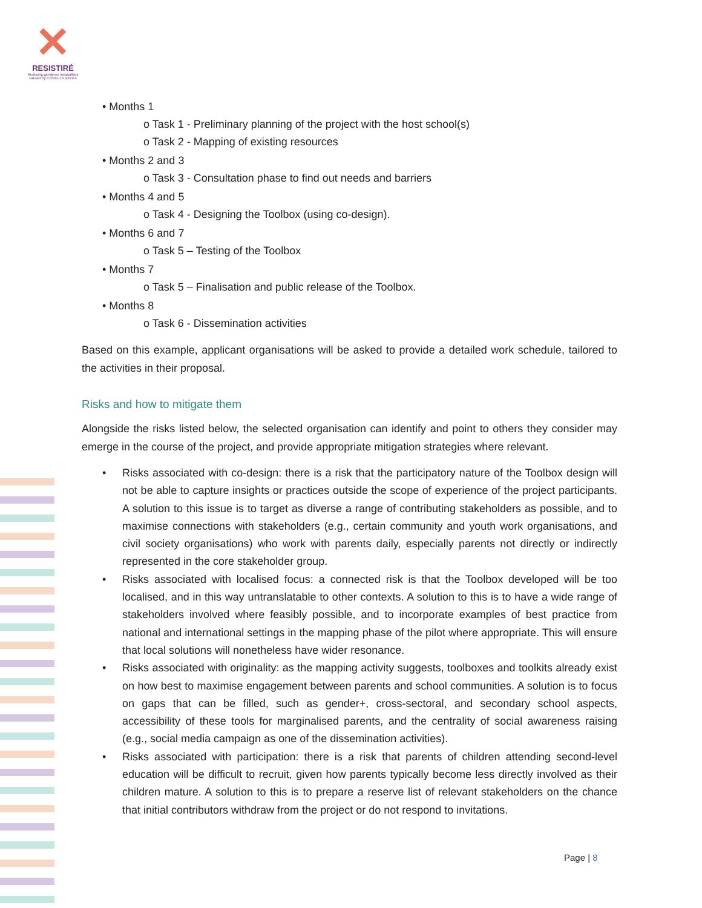✕
RESISTIRÉ
Reducing gendered inequalities caused by COVID-19 policies
• Months 1
o Task 1 - Preliminary planning of the project with the host school(s)
o Task 2 - Mapping of existing resources
• Months 2 and 3
o Task 3 - Consultation phase to find out needs and barriers
• Months 4 and 5
o Task 4 - Designing the Toolbox (using co-design).
• Months 6 and 7
o Task 5 – Testing of the Toolbox
• Months 7
o Task 5 – Finalisation and public release of the Toolbox.
• Months 8
o Task 6 - Dissemination activities
Based on this example, applicant organisations will be asked to provide a detailed work schedule, tailored to the activities in their proposal.
Risks and how to mitigate them
Alongside the risks listed below, the selected organisation can identify and point to others they consider may emerge in the course of the project, and provide appropriate mitigation strategies where relevant.
• Risks associated with co-design: there is a risk that the participatory nature of the Toolbox design will not be able to capture insights or practices outside the scope of experience of the project participants. A solution to this issue is to target as diverse a range of contributing stakeholders as possible, and to maximise connections with stakeholders (e.g., certain community and youth work organisations, and civil society organisations) who work with parents daily, especially parents not directly or indirectly represented in the core stakeholder group.
• Risks associated with localised focus: a connected risk is that the Toolbox developed will be too localised, and in this way untranslatable to other contexts. A solution to this is to have a wide range of stakeholders involved where feasibly possible, and to incorporate examples of best practice from national and international settings in the mapping phase of the pilot where appropriate. This will ensure that local solutions will nonetheless have wider resonance.
• Risks associated with originality: as the mapping activity suggests, toolboxes and toolkits already exist on how best to maximise engagement between parents and school communities. A solution is to focus on gaps that can be filled, such as gender+, cross-sectoral, and secondary school aspects, accessibility of these tools for marginalised parents, and the centrality of social awareness raising (e.g., social media campaign as one of the dissemination activities).
• Risks associated with participation: there is a risk that parents of children attending second-level education will be difficult to recruit, given how parents typically become less directly involved as their children mature. A solution to this is to prepare a reserve list of relevant stakeholders on the chance that initial contributors withdraw from the project or do not respond to invitations.
Page | 8